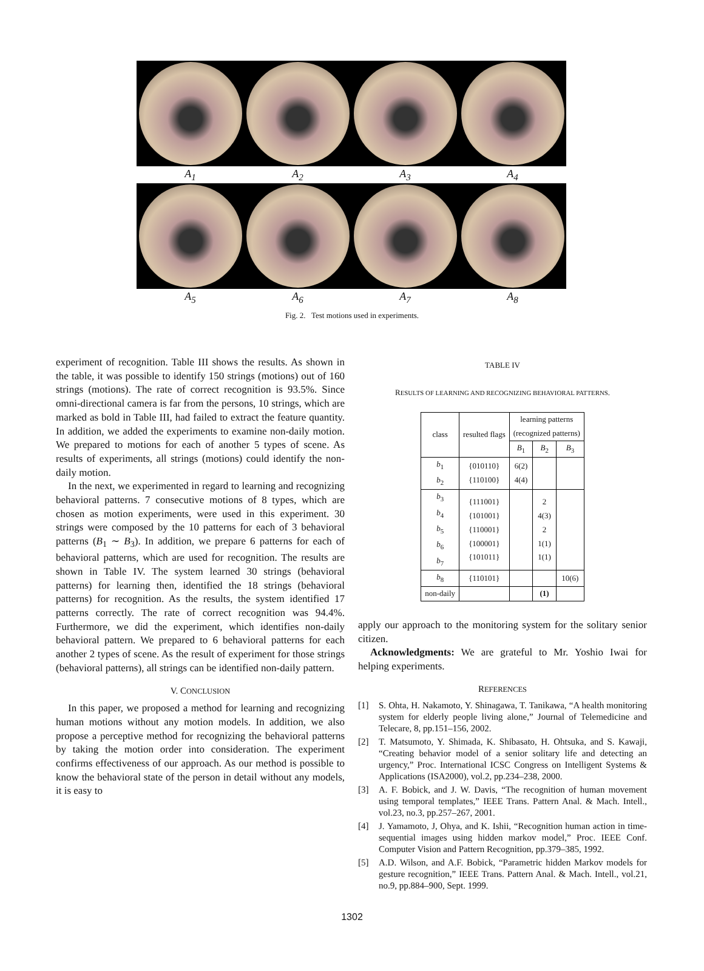A<sub>1</sub> A<sub>2</sub> A<sub>3</sub> A<sub>4</sub>
A<sub>5</sub> A<sub>6</sub> A<sub>7</sub> A<sub>8</sub>
Fig. 2. Test motions used in experiments.
experiment of recognition. Table III shows the results. As shown in the table, it was possible to identify 150 strings (motions) out of 160 strings (motions). The rate of correct recognition is 93.5%. Since omni-directional camera is far from the persons, 10 strings, which are marked as bold in Table III, had failed to extract the feature quantity. In addition, we added the experiments to examine non-daily motion. We prepared to motions for each of another 5 types of scene. As results of experiments, all strings (motions) could identify the non-daily motion.
In the next, we experimented in regard to learning and recognizing behavioral patterns. 7 consecutive motions of 8 types, which are chosen as motion experiments, were used in this experiment. 30 strings were composed by the 10 patterns for each of 3 behavioral patterns (B<sub>1</sub> ∼ B<sub>3</sub>). In addition, we prepare 6 patterns for each of behavioral patterns, which are used for recognition. The results are shown in Table IV. The system learned 30 strings (behavioral patterns) for learning then, identified the 18 strings (behavioral patterns) for recognition. As the results, the system identified 17 patterns correctly. The rate of correct recognition was 94.4%. Furthermore, we did the experiment, which identifies non-daily behavioral pattern. We prepared to 6 behavioral patterns for each another 2 types of scene. As the result of experiment for those strings (behavioral patterns), all strings can be identified non-daily pattern.
V. CONCLUSION
In this paper, we proposed a method for learning and recognizing human motions without any motion models. In addition, we also propose a perceptive method for recognizing the behavioral patterns by taking the motion order into consideration. The experiment confirms effectiveness of our approach. As our method is possible to know the behavioral state of the person in detail without any models, it is easy to
TABLE IV
RESULTS OF LEARNING AND RECOGNIZING BEHAVIORAL PATTERNS.
| class | resulted flags | learning patterns (recognized patterns) | | |
| --- | --- | --- | --- | --- |
| | | B<sub>1</sub> | B<sub>2</sub> | B<sub>3</sub> |
| b<sub>1</sub> b<sub>2</sub> | {010110} {110100} | 6(2) 4(4) | | |
| b<sub>3</sub> b<sub>4</sub> b<sub>5</sub> b<sub>6</sub> b<sub>7</sub> | {111001} {101001} {110001} {100001} {101011} | | 2 4(3) 2 1(1) 1(1) | |
| b<sub>8</sub> | {110101} | | | 10(6) |
| non-daily | | | (1) | |
apply our approach to the monitoring system for the solitary senior citizen.
Acknowledgments: We are grateful to Mr. Yoshio Iwai for helping experiments.
REFERENCES
[1] S. Ohta, H. Nakamoto, Y. Shinagawa, T. Tanikawa, “A health monitoring system for elderly people living alone,” Journal of Telemedicine and Telecare, 8, pp.151–156, 2002.
[2] T. Matsumoto, Y. Shimada, K. Shibasato, H. Ohtsuka, and S. Kawaji, “Creating behavior model of a senior solitary life and detecting an urgency,” Proc. International ICSC Congress on Intelligent Systems & Applications (ISA2000), vol.2, pp.234–238, 2000.
[3] A. F. Bobick, and J. W. Davis, “The recognition of human movement using temporal templates,” IEEE Trans. Pattern Anal. & Mach. Intell., vol.23, no.3, pp.257–267, 2001.
[4] J. Yamamoto, J, Ohya, and K. Ishii, “Recognition human action in time-sequential images using hidden markov model,” Proc. IEEE Conf. Computer Vision and Pattern Recognition, pp.379–385, 1992.
[5] A.D. Wilson, and A.F. Bobick, “Parametric hidden Markov models for gesture recognition,” IEEE Trans. Pattern Anal. & Mach. Intell., vol.21, no.9, pp.884–900, Sept. 1999.
1302